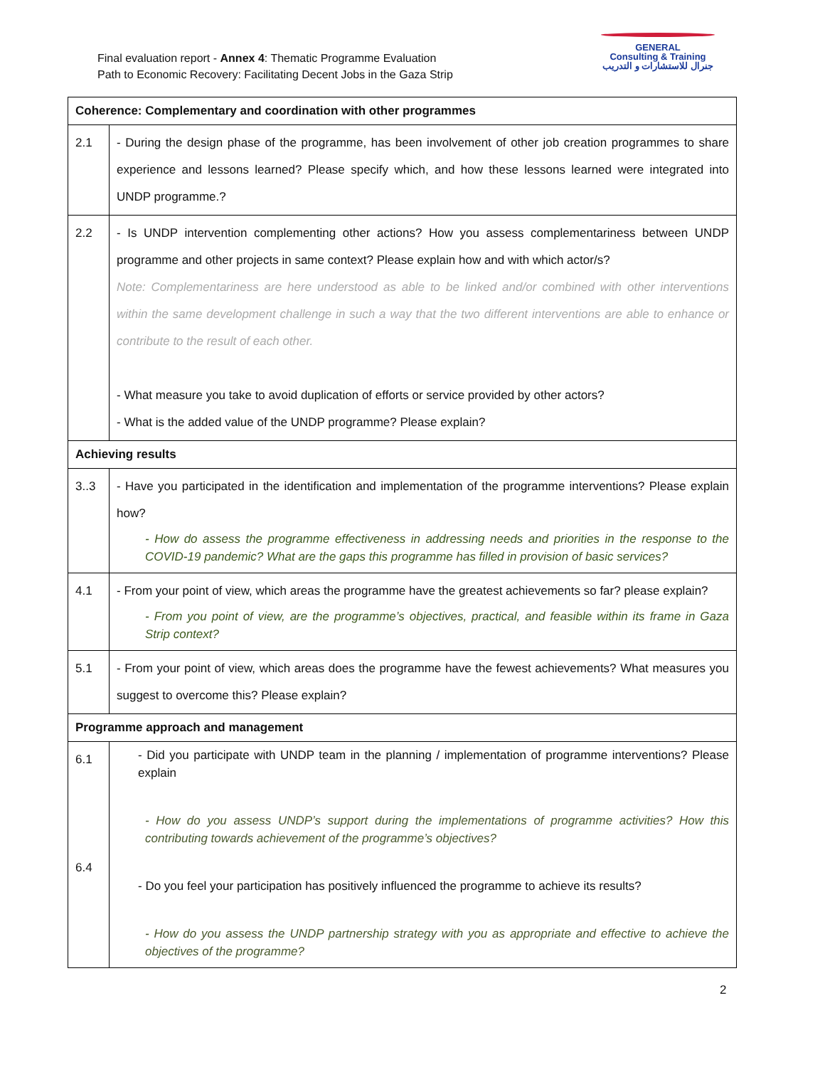Final evaluation report - Annex 4: Thematic Programme Evaluation
Path to Economic Recovery: Facilitating Decent Jobs in the Gaza Strip
GENERAL
Consulting & Training
جنرال للاستشارات و التدريب
| Coherence: Complementary and coordination with other programmes | |
| 2.1 | - During the design phase of the programme, has been involvement of other job creation programmes to share experience and lessons learned? Please specify which, and how these lessons learned were integrated into UNDP programme.? |
| 2.2 | - Is UNDP intervention complementing other actions? How you assess complementariness between UNDP programme and other projects in same context? Please explain how and with which actor/s? Note: Complementariness are here understood as able to be linked and/or combined with other interventions within the same development challenge in such a way that the two different interventions are able to enhance or contribute to the result of each other. - What measure you take to avoid duplication of efforts or service provided by other actors? - What is the added value of the UNDP programme? Please explain? |
| Achieving results | |
| 3..3 | - Have you participated in the identification and implementation of the programme interventions? Please explain how? - How do assess the programme effectiveness in addressing needs and priorities in the response to the COVID-19 pandemic? What are the gaps this programme has filled in provision of basic services? |
| 4.1 | - From your point of view, which areas the programme have the greatest achievements so far? please explain? - From you point of view, are the programme’s objectives, practical, and feasible within its frame in Gaza Strip context? |
| 5.1 | - From your point of view, which areas does the programme have the fewest achievements? What measures you suggest to overcome this? Please explain? |
| Programme approach and management | |
| 6.1 6.4 | - Did you participate with UNDP team in the planning / implementation of programme interventions? Please explain - How do you assess UNDP’s support during the implementations of programme activities? How this contributing towards achievement of the programme’s objectives? - Do you feel your participation has positively influenced the programme to achieve its results? - How do you assess the UNDP partnership strategy with you as appropriate and effective to achieve the objectives of the programme? |
2